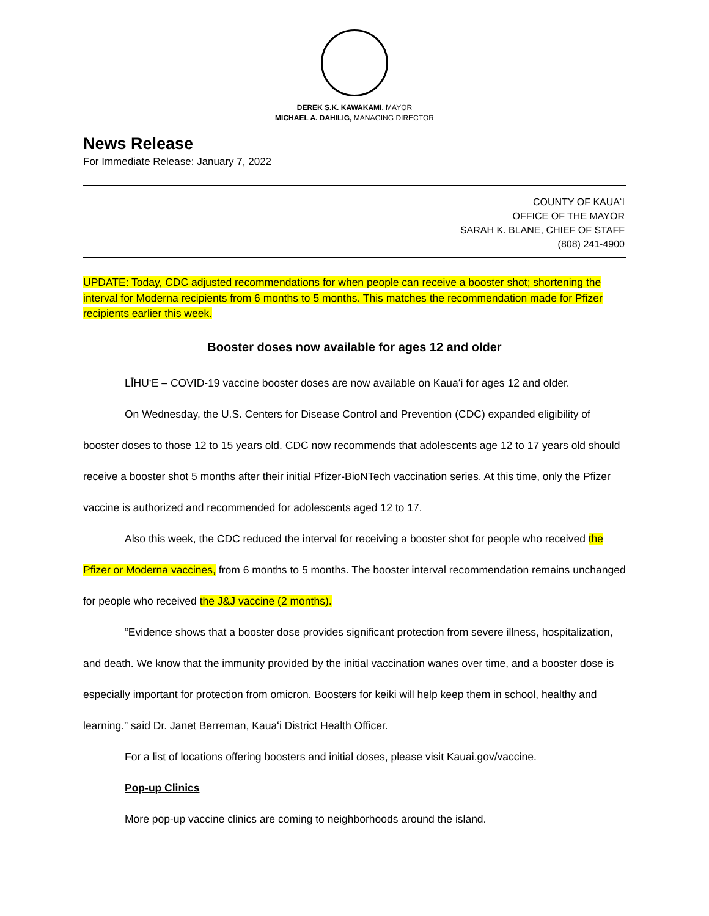DEREK S.K. KAWAKAMI, MAYOR
MICHAEL A. DAHILIG, MANAGING DIRECTOR
News Release
For Immediate Release: January 7, 2022
COUNTY OF KAUAʻI
OFFICE OF THE MAYOR
SARAH K. BLANE, CHIEF OF STAFF
(808) 241-4900
UPDATE: Today, CDC adjusted recommendations for when people can receive a booster shot; shortening the interval for Moderna recipients from 6 months to 5 months. This matches the recommendation made for Pfizer recipients earlier this week.
Booster doses now available for ages 12 and older
LĪHUʻE – COVID-19 vaccine booster doses are now available on Kauaʻi for ages 12 and older.
On Wednesday, the U.S. Centers for Disease Control and Prevention (CDC) expanded eligibility of booster doses to those 12 to 15 years old. CDC now recommends that adolescents age 12 to 17 years old should receive a booster shot 5 months after their initial Pfizer-BioNTech vaccination series. At this time, only the Pfizer vaccine is authorized and recommended for adolescents aged 12 to 17.
Also this week, the CDC reduced the interval for receiving a booster shot for people who received the Pfizer or Moderna vaccines, from 6 months to 5 months. The booster interval recommendation remains unchanged for people who received the J&J vaccine (2 months).
“Evidence shows that a booster dose provides significant protection from severe illness, hospitalization, and death. We know that the immunity provided by the initial vaccination wanes over time, and a booster dose is especially important for protection from omicron. Boosters for keiki will help keep them in school, healthy and learning.” said Dr. Janet Berreman, Kauaʻi District Health Officer.
For a list of locations offering boosters and initial doses, please visit Kauai.gov/vaccine.
Pop-up Clinics
More pop-up vaccine clinics are coming to neighborhoods around the island.